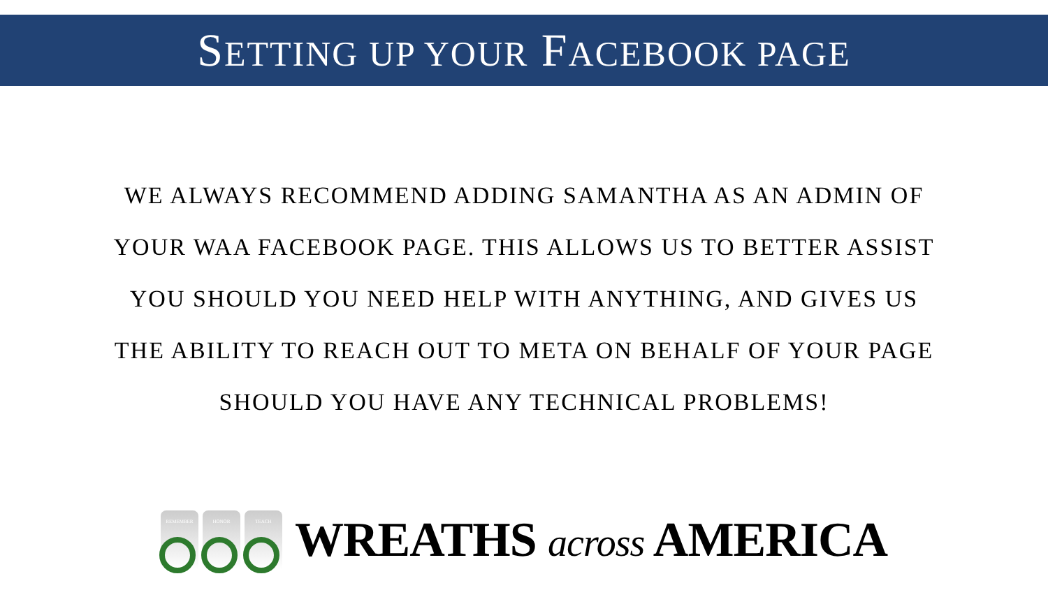SETTING UP YOUR FACEBOOK PAGE
WE ALWAYS RECOMMEND ADDING SAMANTHA AS AN ADMIN OF YOUR WAA FACEBOOK PAGE. THIS ALLOWS US TO BETTER ASSIST YOU SHOULD YOU NEED HELP WITH ANYTHING, AND GIVES US THE ABILITY TO REACH OUT TO META ON BEHALF OF YOUR PAGE SHOULD YOU HAVE ANY TECHNICAL PROBLEMS!
REMEMBER HONOR TEACH
WREATHS across AMERICA